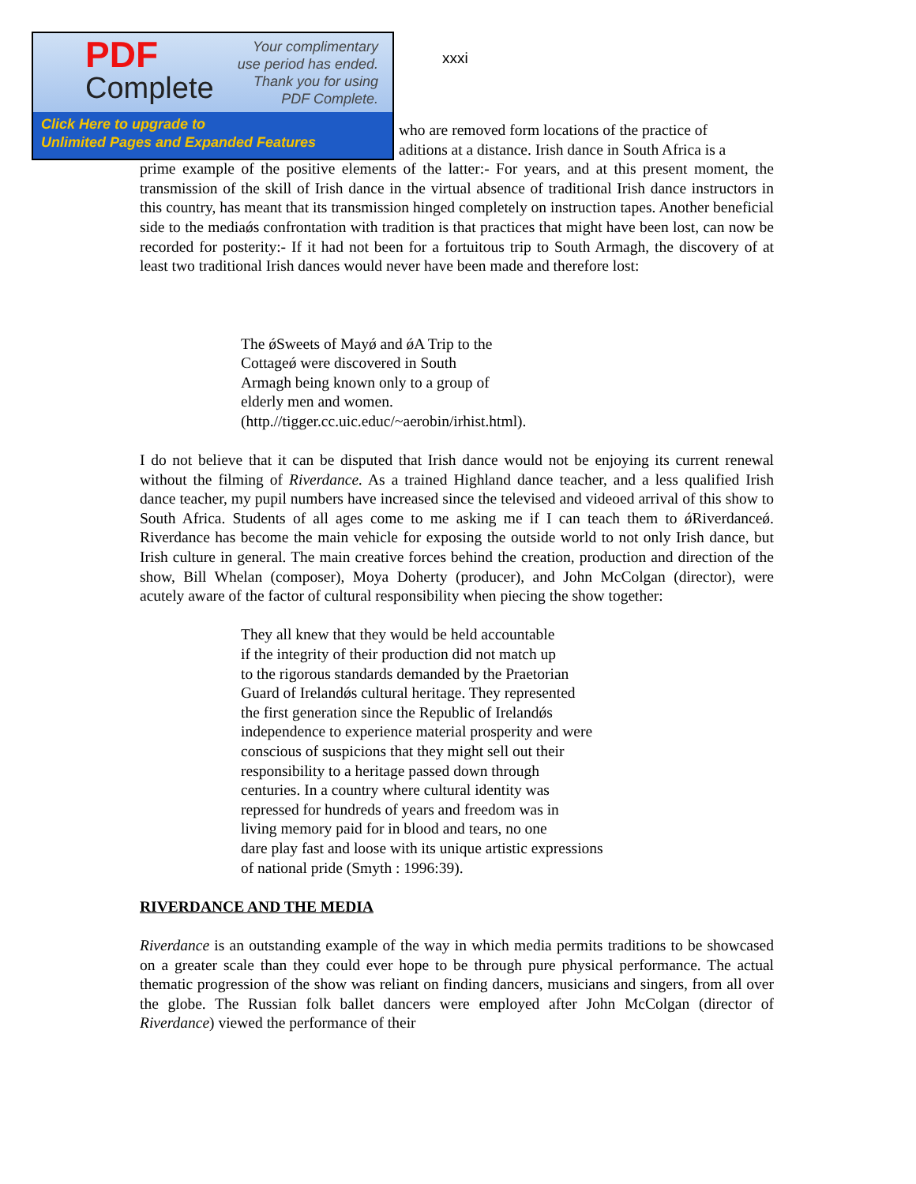PDF
Complete
Your complimentary
use period has ended.
Thank you for using
PDF Complete.
Click Here to upgrade to
Unlimited Pages and Expanded Features
xxxi
who are removed form locations of the practice of
aditions at a distance. Irish dance in South Africa is a
prime example of the positive elements of the latter:- For years, and at this present moment, the transmission of the skill of Irish dance in the virtual absence of traditional Irish dance instructors in this country, has meant that its transmission hinged completely on instruction tapes. Another beneficial side to the mediaǿs confrontation with tradition is that practices that might have been lost, can now be recorded for posterity:- If it had not been for a fortuitous trip to South Armagh, the discovery of at least two traditional Irish dances would never have been made and therefore lost:
The ǿSweets of Mayǿ and ǿA Trip to the
Cottageǿ were discovered in South
Armagh being known only to a group of
elderly men and women.
(http.//tigger.cc.uic.educ/~aerobin/irhist.html).
I do not believe that it can be disputed that Irish dance would not be enjoying its current renewal without the filming of Riverdance. As a trained Highland dance teacher, and a less qualified Irish dance teacher, my pupil numbers have increased since the televised and videoed arrival of this show to South Africa. Students of all ages come to me asking me if I can teach them to ǿRiverdanceǿ. Riverdance has become the main vehicle for exposing the outside world to not only Irish dance, but Irish culture in general. The main creative forces behind the creation, production and direction of the show, Bill Whelan (composer), Moya Doherty (producer), and John McColgan (director), were acutely aware of the factor of cultural responsibility when piecing the show together:
They all knew that they would be held accountable
if the integrity of their production did not match up
to the rigorous standards demanded by the Praetorian
Guard of Irelandǿs cultural heritage. They represented
the first generation since the Republic of Irelandǿs
independence to experience material prosperity and were
conscious of suspicions that they might sell out their
responsibility to a heritage passed down through
centuries. In a country where cultural identity was
repressed for hundreds of years and freedom was in
living memory paid for in blood and tears, no one
dare play fast and loose with its unique artistic expressions
of national pride (Smyth : 1996:39).
RIVERDANCE AND THE MEDIA
Riverdance is an outstanding example of the way in which media permits traditions to be showcased on a greater scale than they could ever hope to be through pure physical performance. The actual thematic progression of the show was reliant on finding dancers, musicians and singers, from all over the globe. The Russian folk ballet dancers were employed after John McColgan (director of Riverdance) viewed the performance of their